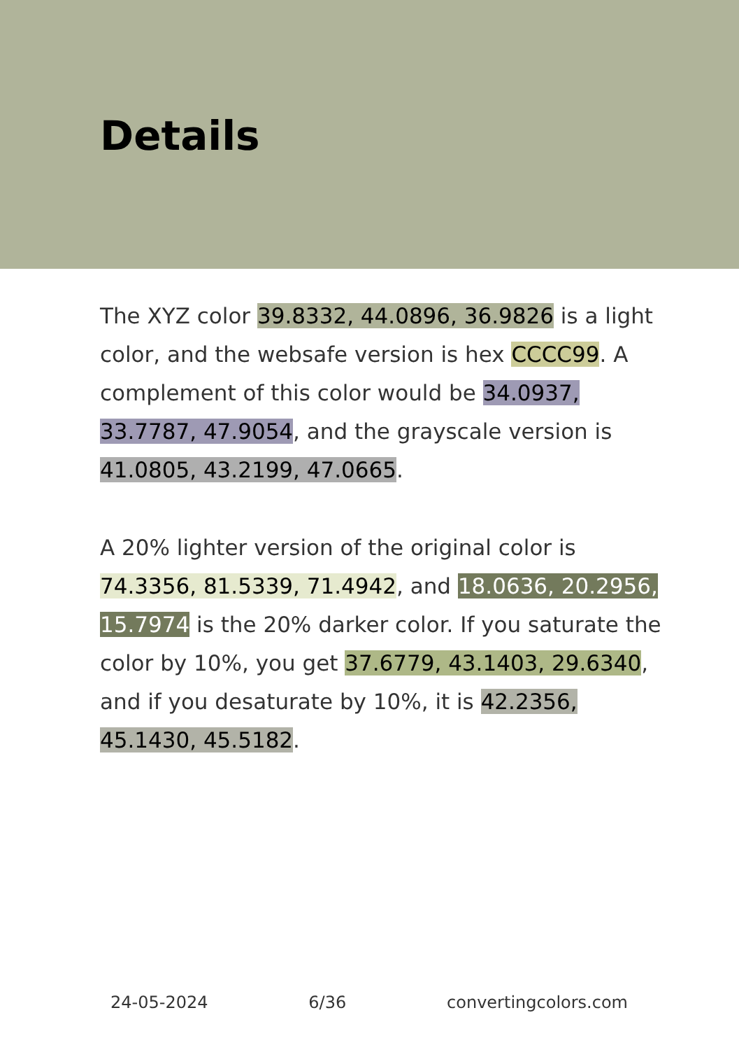Details
The XYZ color 39.8332, 44.0896, 36.9826 is a light color, and the websafe version is hex CCCC99. A complement of this color would be 34.0937, 33.7787, 47.9054, and the grayscale version is 41.0805, 43.2199, 47.0665.
A 20% lighter version of the original color is 74.3356, 81.5339, 71.4942, and 18.0636, 20.2956, 15.7974 is the 20% darker color. If you saturate the color by 10%, you get 37.6779, 43.1403, 29.6340, and if you desaturate by 10%, it is 42.2356, 45.1430, 45.5182.
24-05-2024 6/36 convertingcolors.com